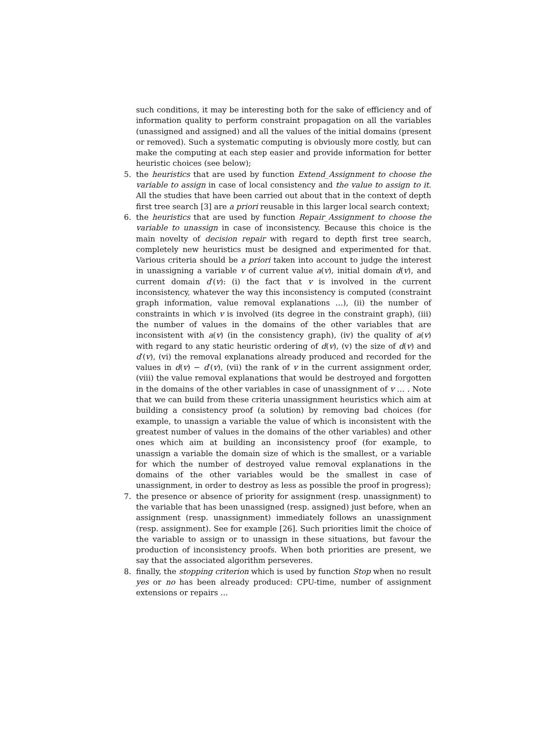such conditions, it may be interesting both for the sake of efficiency and of information quality to perform constraint propagation on all the variables (unassigned and assigned) and all the values of the initial domains (present or removed). Such a systematic computing is obviously more costly, but can make the computing at each step easier and provide information for better heuristic choices (see below);
5. the heuristics that are used by function Extend_Assignment to choose the variable to assign in case of local consistency and the value to assign to it. All the studies that have been carried out about that in the context of depth first tree search [3] are a priori reusable in this larger local search context;
6. the heuristics that are used by function Repair_Assignment to choose the variable to unassign in case of inconsistency. Because this choice is the main novelty of decision repair with regard to depth first tree search, completely new heuristics must be designed and experimented for that. Various criteria should be a priori taken into account to judge the interest in unassigning a variable v of current value a(v), initial domain d(v), and current domain d′(v): (i) the fact that v is involved in the current inconsistency, whatever the way this inconsistency is computed (constraint graph information, value removal explanations …), (ii) the number of constraints in which v is involved (its degree in the constraint graph), (iii) the number of values in the domains of the other variables that are inconsistent with a(v) (in the consistency graph), (iv) the quality of a(v) with regard to any static heuristic ordering of d(v), (v) the size of d(v) and d′(v), (vi) the removal explanations already produced and recorded for the values in d(v) − d′(v), (vii) the rank of v in the current assignment order, (viii) the value removal explanations that would be destroyed and forgotten in the domains of the other variables in case of unassignment of v … . Note that we can build from these criteria unassignment heuristics which aim at building a consistency proof (a solution) by removing bad choices (for example, to unassign a variable the value of which is inconsistent with the greatest number of values in the domains of the other variables) and other ones which aim at building an inconsistency proof (for example, to unassign a variable the domain size of which is the smallest, or a variable for which the number of destroyed value removal explanations in the domains of the other variables would be the smallest in case of unassignment, in order to destroy as less as possible the proof in progress);
7. the presence or absence of priority for assignment (resp. unassignment) to the variable that has been unassigned (resp. assigned) just before, when an assignment (resp. unassignment) immediately follows an unassignment (resp. assignment). See for example [26]. Such priorities limit the choice of the variable to assign or to unassign in these situations, but favour the production of inconsistency proofs. When both priorities are present, we say that the associated algorithm perseveres.
8. finally, the stopping criterion which is used by function Stop when no result yes or no has been already produced: CPU-time, number of assignment extensions or repairs …